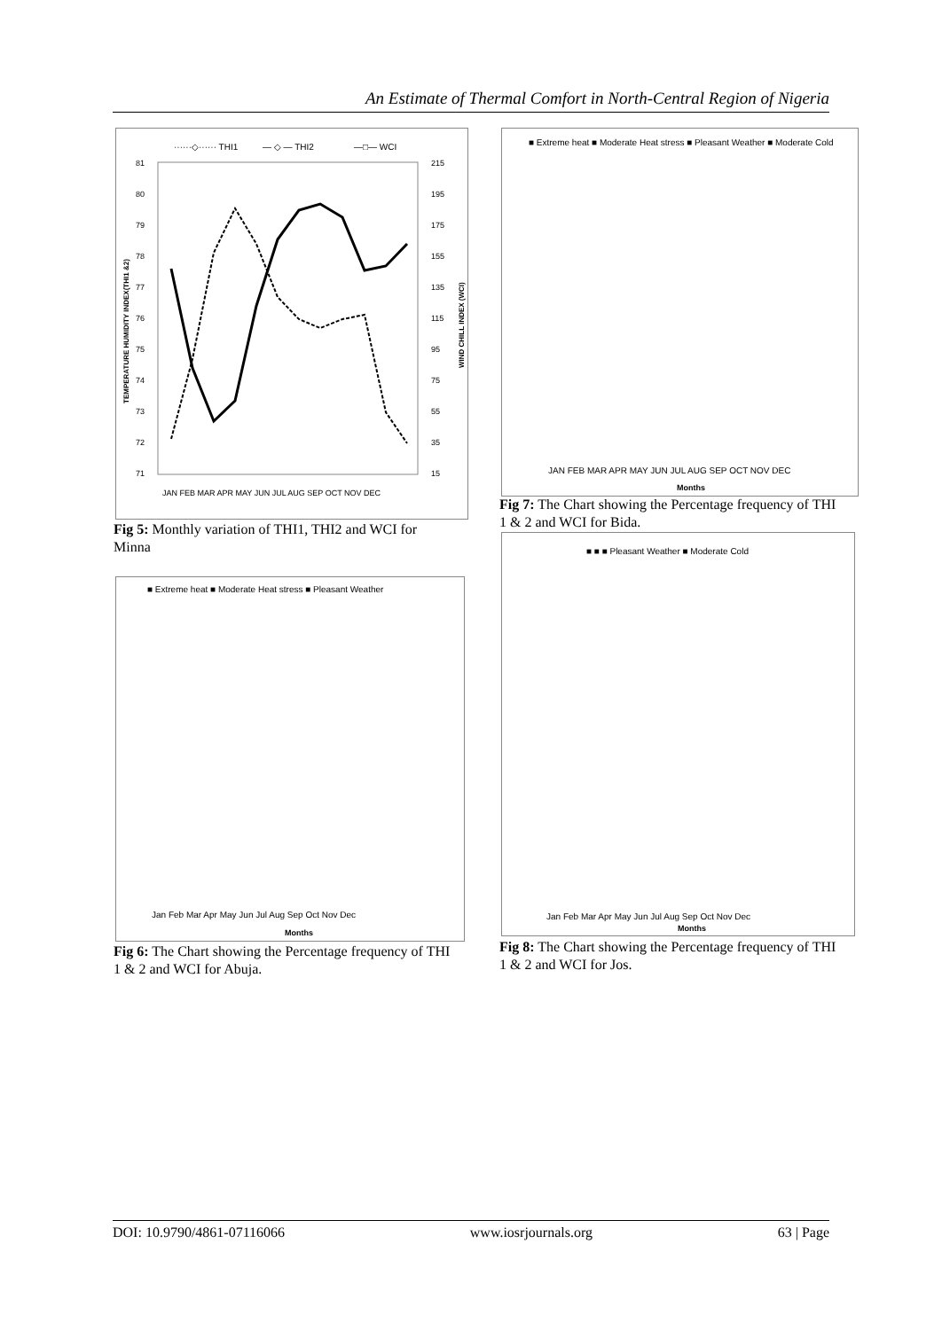An Estimate of Thermal Comfort in North-Central Region of Nigeria
······◇······ THI1
— ◇ — THI2
—□— WCI
81
80
79
78
77
76
75
74
73
72
71
215
195
175
155
135
115
95
75
55
35
15
JAN FEB MAR APR MAY JUN JUL AUG SEP OCT NOV DEC
TEMPERATURE HUMIDITY INDEX(THI1 &2)
WIND CHILL INDEX (WCI)
Fig 5: Monthly variation of THI1, THI2 and WCI for Minna
■ Extreme heat ■ Moderate Heat stress ■ Pleasant Weather
Jan Feb Mar Apr May Jun Jul Aug Sep Oct Nov Dec
Months
Fig 6: The Chart showing the Percentage frequency of THI 1 & 2 and WCI for Abuja.
■ Extreme heat ■ Moderate Heat stress ■ Pleasant Weather ■ Moderate Cold
JAN FEB MAR APR MAY JUN JUL AUG SEP OCT NOV DEC
Months
Fig 7: The Chart showing the Percentage frequency of THI 1 & 2 and WCI for Bida.
■ ■ ■ Pleasant Weather ■ Moderate Cold
Jan Feb Mar Apr May Jun Jul Aug Sep Oct Nov Dec
Months
Fig 8: The Chart showing the Percentage frequency of THI 1 & 2 and WCI for Jos.
DOI: 10.9790/4861-07116066 www.iosrjournals.org 63 | Page